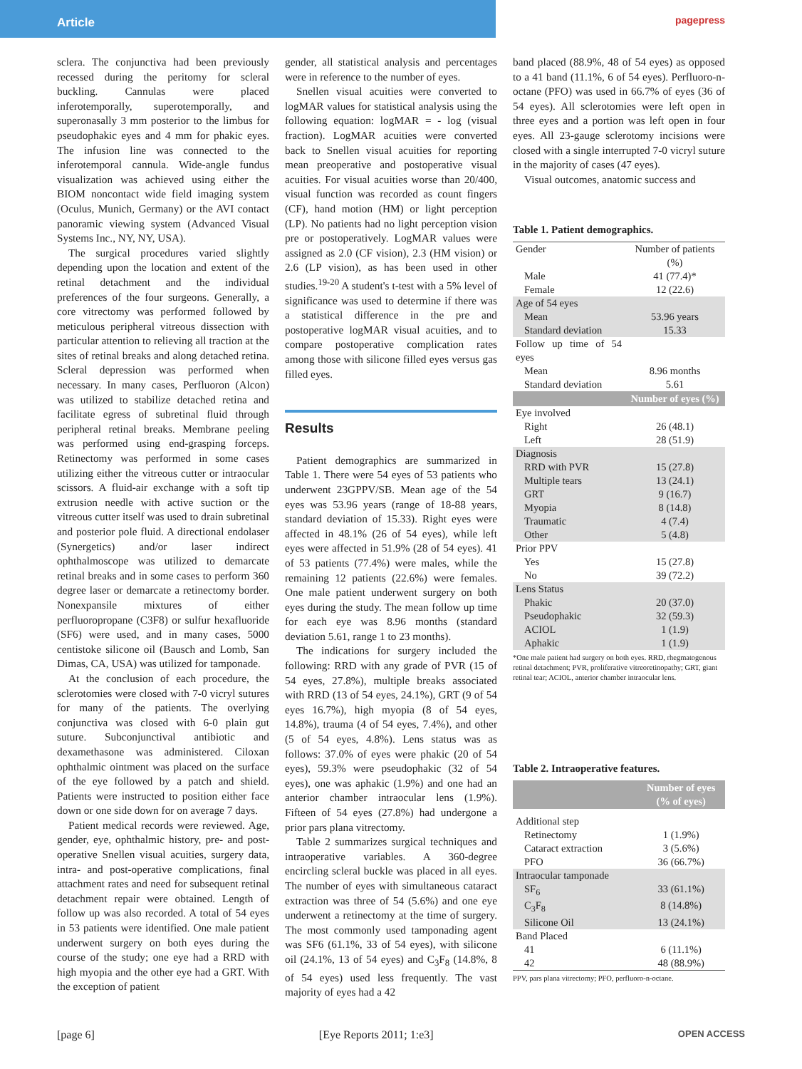Article
pagepress
sclera. The conjunctiva had been previously recessed during the peritomy for scleral buckling. Cannulas were placed inferotemporally, superotemporally, and superonasally 3 mm posterior to the limbus for pseudophakic eyes and 4 mm for phakic eyes. The infusion line was connected to the inferotemporal cannula. Wide-angle fundus visualization was achieved using either the BIOM noncontact wide field imaging system (Oculus, Munich, Germany) or the AVI contact panoramic viewing system (Advanced Visual Systems Inc., NY, NY, USA).
The surgical procedures varied slightly depending upon the location and extent of the retinal detachment and the individual preferences of the four surgeons. Generally, a core vitrectomy was performed followed by meticulous peripheral vitreous dissection with particular attention to relieving all traction at the sites of retinal breaks and along detached retina. Scleral depression was performed when necessary. In many cases, Perfluoron (Alcon) was utilized to stabilize detached retina and facilitate egress of subretinal fluid through peripheral retinal breaks. Membrane peeling was performed using end-grasping forceps. Retinectomy was performed in some cases utilizing either the vitreous cutter or intraocular scissors. A fluid-air exchange with a soft tip extrusion needle with active suction or the vitreous cutter itself was used to drain subretinal and posterior pole fluid. A directional endolaser (Synergetics) and/or laser indirect ophthalmoscope was utilized to demarcate retinal breaks and in some cases to perform 360 degree laser or demarcate a retinectomy border. Nonexpansile mixtures of either perfluoropropane (C3F8) or sulfur hexafluoride (SF6) were used, and in many cases, 5000 centistoke silicone oil (Bausch and Lomb, San Dimas, CA, USA) was utilized for tamponade.
At the conclusion of each procedure, the sclerotomies were closed with 7-0 vicryl sutures for many of the patients. The overlying conjunctiva was closed with 6-0 plain gut suture. Subconjunctival antibiotic and dexamethasone was administered. Ciloxan ophthalmic ointment was placed on the surface of the eye followed by a patch and shield. Patients were instructed to position either face down or one side down for on average 7 days.
Patient medical records were reviewed. Age, gender, eye, ophthalmic history, pre- and post-operative Snellen visual acuities, surgery data, intra- and post-operative complications, final attachment rates and need for subsequent retinal detachment repair were obtained. Length of follow up was also recorded. A total of 54 eyes in 53 patients were identified. One male patient underwent surgery on both eyes during the course of the study; one eye had a RRD with high myopia and the other eye had a GRT. With the exception of patient
gender, all statistical analysis and percentages were in reference to the number of eyes.
Snellen visual acuities were converted to logMAR values for statistical analysis using the following equation: logMAR = - log (visual fraction). LogMAR acuities were converted back to Snellen visual acuities for reporting mean preoperative and postoperative visual acuities. For visual acuities worse than 20/400, visual function was recorded as count fingers (CF), hand motion (HM) or light perception (LP). No patients had no light perception vision pre or postoperatively. LogMAR values were assigned as 2.0 (CF vision), 2.3 (HM vision) or 2.6 (LP vision), as has been used in other studies.<sup>19-20</sup> A student's t-test with a 5% level of significance was used to determine if there was a statistical difference in the pre and postoperative logMAR visual acuities, and to compare postoperative complication rates among those with silicone filled eyes versus gas filled eyes.
Results
Patient demographics are summarized in Table 1. There were 54 eyes of 53 patients who underwent 23GPPV/SB. Mean age of the 54 eyes was 53.96 years (range of 18-88 years, standard deviation of 15.33). Right eyes were affected in 48.1% (26 of 54 eyes), while left eyes were affected in 51.9% (28 of 54 eyes). 41 of 53 patients (77.4%) were males, while the remaining 12 patients (22.6%) were females. One male patient underwent surgery on both eyes during the study. The mean follow up time for each eye was 8.96 months (standard deviation 5.61, range 1 to 23 months).
The indications for surgery included the following: RRD with any grade of PVR (15 of 54 eyes, 27.8%), multiple breaks associated with RRD (13 of 54 eyes, 24.1%), GRT (9 of 54 eyes 16.7%), high myopia (8 of 54 eyes, 14.8%), trauma (4 of 54 eyes, 7.4%), and other (5 of 54 eyes, 4.8%). Lens status was as follows: 37.0% of eyes were phakic (20 of 54 eyes), 59.3% were pseudophakic (32 of 54 eyes), one was aphakic (1.9%) and one had an anterior chamber intraocular lens (1.9%). Fifteen of 54 eyes (27.8%) had undergone a prior pars plana vitrectomy.
Table 2 summarizes surgical techniques and intraoperative variables. A 360-degree encircling scleral buckle was placed in all eyes. The number of eyes with simultaneous cataract extraction was three of 54 (5.6%) and one eye underwent a retinectomy at the time of surgery. The most commonly used tamponading agent was SF6 (61.1%, 33 of 54 eyes), with silicone oil (24.1%, 13 of 54 eyes) and C<sub>3</sub>F<sub>8</sub> (14.8%, 8 of 54 eyes) used less frequently. The vast majority of eyes had a 42
band placed (88.9%, 48 of 54 eyes) as opposed to a 41 band (11.1%, 6 of 54 eyes). Perfluoro-n-octane (PFO) was used in 66.7% of eyes (36 of 54 eyes). All sclerotomies were left open in three eyes and a portion was left open in four eyes. All 23-gauge sclerotomy incisions were closed with a single interrupted 7-0 vicryl suture in the majority of cases (47 eyes).
Visual outcomes, anatomic success and
Table 1. Patient demographics.
| Gender | Number of patients (%) |
| Male | 41 (77.4)* |
| Female | 12 (22.6) |
| Age of 54 eyes | |
| Mean | 53.96 years |
| Standard deviation | 15.33 |
| Follow up time of 54 eyes | |
| Mean | 8.96 months |
| Standard deviation | 5.61 |
| | Number of eyes (%) |
| Eye involved | |
| Right | 26 (48.1) |
| Left | 28 (51.9) |
| Diagnosis | |
| RRD with PVR | 15 (27.8) |
| Multiple tears | 13 (24.1) |
| GRT | 9 (16.7) |
| Myopia | 8 (14.8) |
| Traumatic | 4 (7.4) |
| Other | 5 (4.8) |
| Prior PPV | |
| Yes | 15 (27.8) |
| No | 39 (72.2) |
| Lens Status | |
| Phakic | 20 (37.0) |
| Pseudophakic | 32 (59.3) |
| ACIOL | 1 (1.9) |
| Aphakic | 1 (1.9) |
*One male patient had surgery on both eyes. RRD, rhegmatogenous retinal detachment; PVR, proliferative vitreoretinopathy; GRT, giant retinal tear; ACIOL, anterior chamber intraocular lens.
Table 2. Intraoperative features.
| | Number of eyes (% of eyes) |
| --- | --- |
| Additional step | |
| Retinectomy | 1 (1.9%) |
| Cataract extraction | 3 (5.6%) |
| PFO | 36 (66.7%) |
| Intraocular tamponade | |
| SF<sub>6</sub> | 33 (61.1%) |
| C<sub>3</sub>F<sub>8</sub> | 8 (14.8%) |
| Silicone Oil | 13 (24.1%) |
| Band Placed | |
| 41 | 6 (11.1%) |
| 42 | 48 (88.9%) |
PPV, pars plana vitrectomy; PFO, perfluoro-n-octane.
[page 6] [Eye Reports 2011; 1:e3] OPEN ACCESS